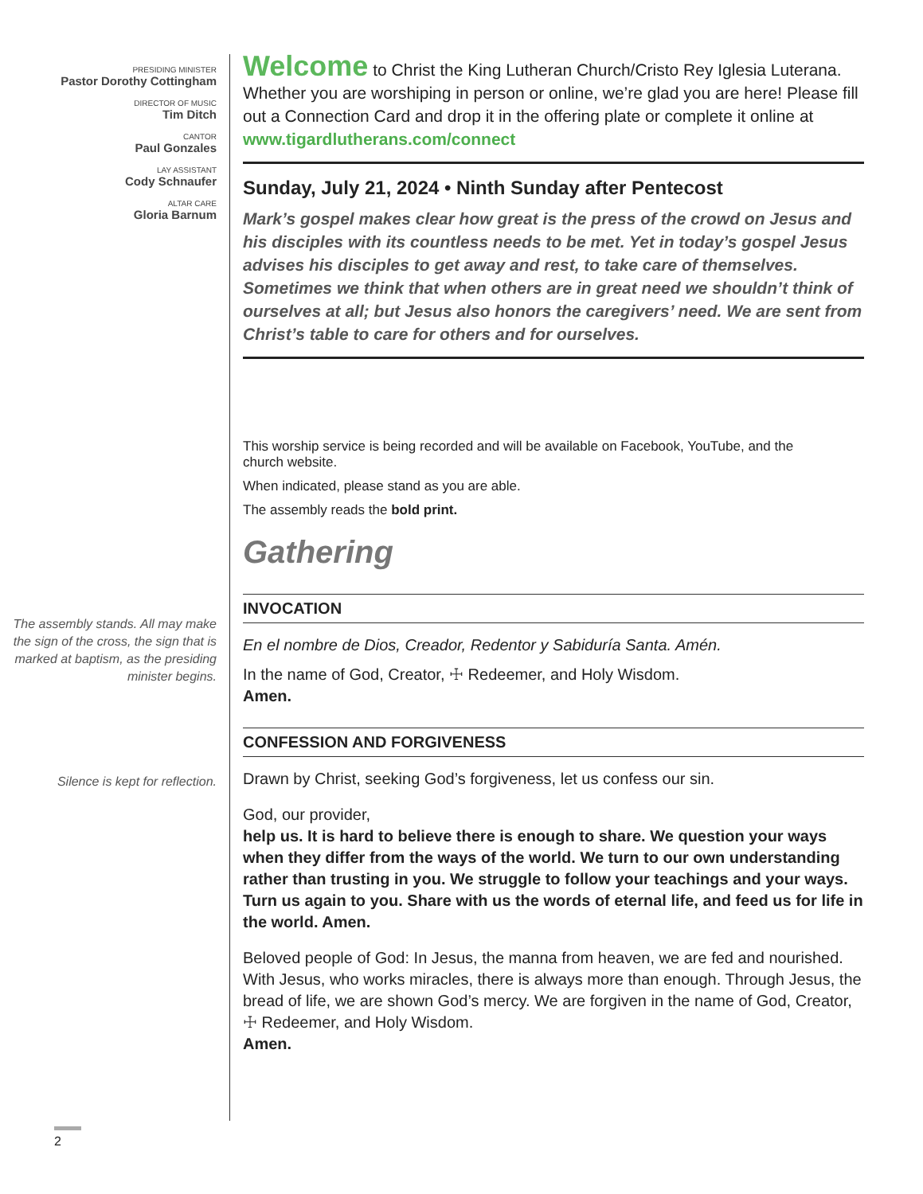PRESIDING MINISTER
Pastor Dorothy Cottingham
DIRECTOR OF MUSIC
Tim Ditch
CANTOR
Paul Gonzales
LAY ASSISTANT
Cody Schnaufer
ALTAR CARE
Gloria Barnum
The assembly stands. All may make the sign of the cross, the sign that is marked at baptism, as the presiding minister begins.
Silence is kept for reflection.
Welcome to Christ the King Lutheran Church/Cristo Rey Iglesia Luterana. Whether you are worshiping in person or online, we’re glad you are here! Please fill out a Connection Card and drop it in the offering plate or complete it online at www.tigardlutherans.com/connect
Sunday, July 21, 2024 • Ninth Sunday after Pentecost
Mark’s gospel makes clear how great is the press of the crowd on Jesus and his disciples with its countless needs to be met. Yet in today’s gospel Jesus advises his disciples to get away and rest, to take care of themselves. Sometimes we think that when others are in great need we shouldn’t think of ourselves at all; but Jesus also honors the caregivers’ need. We are sent from Christ’s table to care for others and for ourselves.
This worship service is being recorded and will be available on Facebook, YouTube, and the church website.
When indicated, please stand as you are able.
The assembly reads the bold print.
Gathering
INVOCATION
En el nombre de Dios, Creador, Redentor y Sabiduría Santa. Amén.
In the name of God, Creator, ☩ Redeemer, and Holy Wisdom.
Amen.
CONFESSION AND FORGIVENESS
Drawn by Christ, seeking God’s forgiveness, let us confess our sin.
God, our provider,
help us. It is hard to believe there is enough to share. We question your ways when they differ from the ways of the world. We turn to our own understanding rather than trusting in you. We struggle to follow your teachings and your ways. Turn us again to you. Share with us the words of eternal life, and feed us for life in the world. Amen.
Beloved people of God: In Jesus, the manna from heaven, we are fed and nourished. With Jesus, who works miracles, there is always more than enough. Through Jesus, the bread of life, we are shown God’s mercy. We are forgiven in the name of God, Creator, ☩ Redeemer, and Holy Wisdom.
Amen.
2